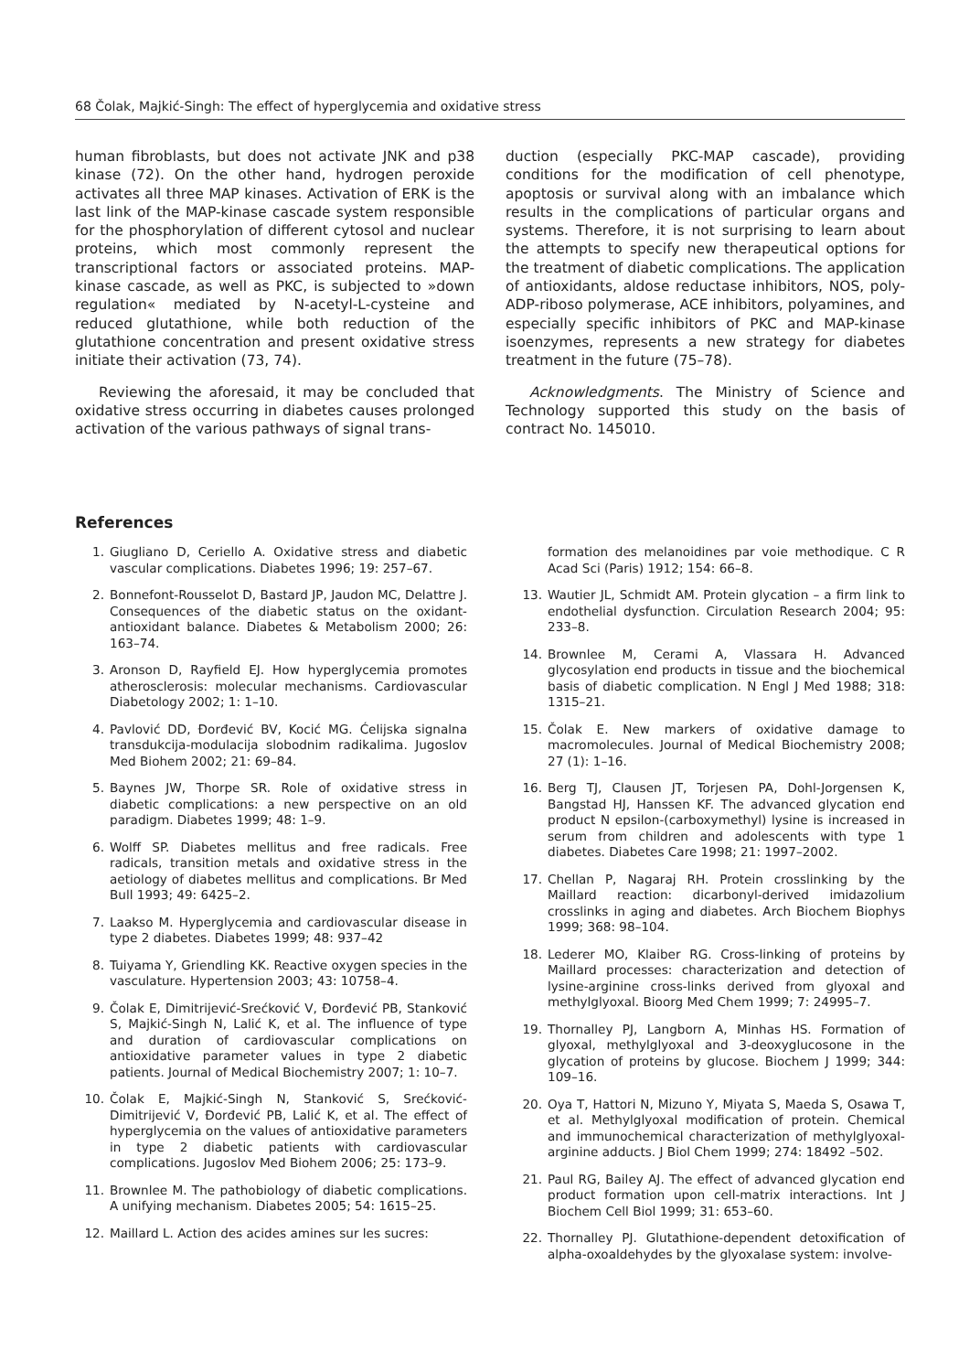68 Čolak, Majkić-Singh: The effect of hyperglycemia and oxidative stress
human fibroblasts, but does not activate JNK and p38 kinase (72). On the other hand, hydrogen peroxide activates all three MAP kinases. Activation of ERK is the last link of the MAP-kinase cascade system responsible for the phosphorylation of different cytosol and nuclear proteins, which most commonly represent the transcriptional factors or associated proteins. MAP-kinase cascade, as well as PKC, is subjected to »down regulation« mediated by N-acetyl-L-cysteine and reduced glutathione, while both reduction of the glutathione concentration and present oxidative stress initiate their activation (73, 74).
Reviewing the aforesaid, it may be concluded that oxidative stress occurring in diabetes causes prolonged activation of the various pathways of signal trans-
duction (especially PKC-MAP cascade), providing conditions for the modification of cell phenotype, apoptosis or survival along with an imbalance which results in the complications of particular organs and systems. Therefore, it is not surprising to learn about the attempts to specify new therapeutical options for the treatment of diabetic complications. The application of antioxidants, aldose reductase inhibitors, NOS, poly-ADP-riboso polymerase, ACE inhibitors, polyamines, and especially specific inhibitors of PKC and MAP-kinase isoenzymes, represents a new strategy for diabetes treatment in the future (75–78).
Acknowledgments. The Ministry of Science and Technology supported this study on the basis of contract No. 145010.
References
1. Giugliano D, Ceriello A. Oxidative stress and diabetic vascular complications. Diabetes 1996; 19: 257–67.
2. Bonnefont-Rousselot D, Bastard JP, Jaudon MC, Delattre J. Consequences of the diabetic status on the oxidant-antioxidant balance. Diabetes & Metabolism 2000; 26: 163–74.
3. Aronson D, Rayfield EJ. How hyperglycemia promotes atherosclerosis: molecular mechanisms. Cardiovascular Diabetology 2002; 1: 1–10.
4. Pavlović DD, Đorđević BV, Kocić MG. Ćelijska signalna transdukcija-modulacija slobodnim radikalima. Jugoslov Med Biohem 2002; 21: 69–84.
5. Baynes JW, Thorpe SR. Role of oxidative stress in diabetic complications: a new perspective on an old paradigm. Diabetes 1999; 48: 1–9.
6. Wolff SP. Diabetes mellitus and free radicals. Free radicals, transition metals and oxidative stress in the aetiology of diabetes mellitus and complications. Br Med Bull 1993; 49: 6425–2.
7. Laakso M. Hyperglycemia and cardiovascular disease in type 2 diabetes. Diabetes 1999; 48: 937–42
8. Tuiyama Y, Griendling KK. Reactive oxygen species in the vasculature. Hypertension 2003; 43: 10758–4.
9. Čolak E, Dimitrijević-Srećković V, Đorđević PB, Stanković S, Majkić-Singh N, Lalić K, et al. The influence of type and duration of cardiovascular complications on antioxidative parameter values in type 2 diabetic patients. Journal of Medical Biochemistry 2007; 1: 10–7.
10. Čolak E, Majkić-Singh N, Stanković S, Srećković-Dimitrijević V, Đorđević PB, Lalić K, et al. The effect of hyperglycemia on the values of antioxidative parameters in type 2 diabetic patients with cardiovascular complications. Jugoslov Med Biohem 2006; 25: 173–9.
11. Brownlee M. The pathobiology of diabetic complications. A unifying mechanism. Diabetes 2005; 54: 1615–25.
12. Maillard L. Action des acides amines sur les sucres:
formation des melanoidines par voie methodique. C R Acad Sci (Paris) 1912; 154: 66–8.
13. Wautier JL, Schmidt AM. Protein glycation – a firm link to endothelial dysfunction. Circulation Research 2004; 95: 233–8.
14. Brownlee M, Cerami A, Vlassara H. Advanced glycosylation end products in tissue and the biochemical basis of diabetic complication. N Engl J Med 1988; 318: 1315–21.
15. Čolak E. New markers of oxidative damage to macromolecules. Journal of Medical Biochemistry 2008; 27 (1): 1–16.
16. Berg TJ, Clausen JT, Torjesen PA, Dohl-Jorgensen K, Bangstad HJ, Hanssen KF. The advanced glycation end product N epsilon-(carboxymethyl) lysine is increased in serum from children and adolescents with type 1 diabetes. Diabetes Care 1998; 21: 1997–2002.
17. Chellan P, Nagaraj RH. Protein crosslinking by the Maillard reaction: dicarbonyl-derived imidazolium crosslinks in aging and diabetes. Arch Biochem Biophys 1999; 368: 98–104.
18. Lederer MO, Klaiber RG. Cross-linking of proteins by Maillard processes: characterization and detection of lysine-arginine cross-links derived from glyoxal and methylglyoxal. Bioorg Med Chem 1999; 7: 24995–7.
19. Thornalley PJ, Langborn A, Minhas HS. Formation of glyoxal, methylglyoxal and 3-deoxyglucosone in the glycation of proteins by glucose. Biochem J 1999; 344: 109–16.
20. Oya T, Hattori N, Mizuno Y, Miyata S, Maeda S, Osawa T, et al. Methylglyoxal modification of protein. Chemical and immunochemical characterization of methylglyoxal-arginine adducts. J Biol Chem 1999; 274: 18492 –502.
21. Paul RG, Bailey AJ. The effect of advanced glycation end product formation upon cell-matrix interactions. Int J Biochem Cell Biol 1999; 31: 653–60.
22. Thornalley PJ. Glutathione-dependent detoxification of alpha-oxoaldehydes by the glyoxalase system: involve-